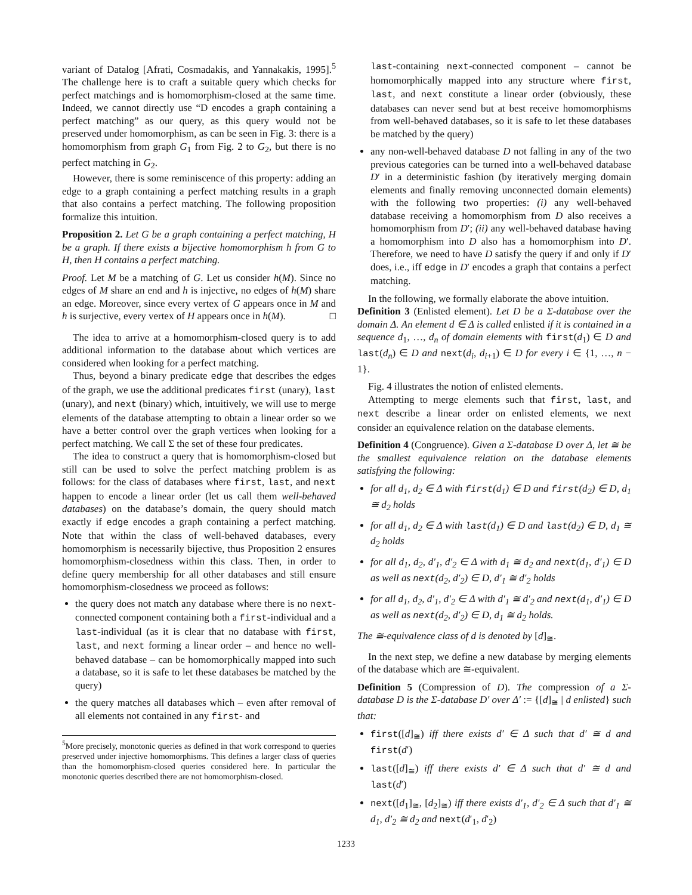variant of Datalog [Afrati, Cosmadakis, and Yannakakis, 1995].<sup>5</sup> The challenge here is to craft a suitable query which checks for perfect matchings and is homomorphism-closed at the same time. Indeed, we cannot directly use “D encodes a graph containing a perfect matching” as our query, as this query would not be preserved under homomorphism, as can be seen in Fig. 3: there is a homomorphism from graph G<sub>1</sub> from Fig. 2 to G<sub>2</sub>, but there is no perfect matching in G<sub>2</sub>.
However, there is some reminiscence of this property: adding an edge to a graph containing a perfect matching results in a graph that also contains a perfect matching. The following proposition formalize this intuition.
Proposition 2. Let G be a graph containing a perfect matching, H be a graph. If there exists a bijective homomorphism h from G to H, then H contains a perfect matching.
Proof. Let M be a matching of G. Let us consider h(M). Since no edges of M share an end and h is injective, no edges of h(M) share an edge. Moreover, since every vertex of G appears once in M and h is surjective, every vertex of H appears once in h(M). □
The idea to arrive at a homomorphism-closed query is to add additional information to the database about which vertices are considered when looking for a perfect matching.
Thus, beyond a binary predicate edge that describes the edges of the graph, we use the additional predicates first (unary), last (unary), and next (binary) which, intuitively, we will use to merge elements of the database attempting to obtain a linear order so we have a better control over the graph vertices when looking for a perfect matching. We call Σ the set of these four predicates.
The idea to construct a query that is homomorphism-closed but still can be used to solve the perfect matching problem is as follows: for the class of databases where first, last, and next happen to encode a linear order (let us call them well-behaved databases) on the database’s domain, the query should match exactly if edge encodes a graph containing a perfect matching. Note that within the class of well-behaved databases, every homomorphism is necessarily bijective, thus Proposition 2 ensures homomorphism-closedness within this class. Then, in order to define query membership for all other databases and still ensure homomorphism-closedness we proceed as follows:
the query does not match any database where there is no next-connected component containing both a first-individual and a last-individual (as it is clear that no database with first, last, and next forming a linear order – and hence no well-behaved database – can be homomorphically mapped into such a database, so it is safe to let these databases be matched by the query)
the query matches all databases which – even after removal of all elements not contained in any first- and
<sup>5</sup> More precisely, monotonic queries as defined in that work correspond to queries preserved under injective homomorphisms. This defines a larger class of queries than the homomorphism-closed queries considered here. In particular the monotonic queries described there are not homomorphism-closed.
last-containing next-connected component – cannot be homomorphically mapped into any structure where first, last, and next constitute a linear order (obviously, these databases can never send but at best receive homomorphisms from well-behaved databases, so it is safe to let these databases be matched by the query)
any non-well-behaved database D not falling in any of the two previous categories can be turned into a well-behaved database D′ in a deterministic fashion (by iteratively merging domain elements and finally removing unconnected domain elements) with the following two properties: (i) any well-behaved database receiving a homomorphism from D also receives a homomorphism from D′; (ii) any well-behaved database having a homomorphism into D also has a homomorphism into D′. Therefore, we need to have D satisfy the query if and only if D′ does, i.e., iff edge in D′ encodes a graph that contains a perfect matching.
In the following, we formally elaborate the above intuition.
Definition 3 (Enlisted element). Let D be a Σ-database over the domain Δ. An element d ∈ Δ is called enlisted if it is contained in a sequence d<sub>1</sub>, …, d<sub>n</sub> of domain elements with first(d<sub>1</sub>) ∈ D and last(d<sub>n</sub>) ∈ D and next(d<sub>i</sub>, d<sub>i+1</sub>) ∈ D for every i ∈ {1, …, n − 1}.
Fig. 4 illustrates the notion of enlisted elements.
Attempting to merge elements such that first, last, and next describe a linear order on enlisted elements, we next consider an equivalence relation on the database elements.
Definition 4 (Congruence). Given a Σ-database D over Δ, let ≅ be the smallest equivalence relation on the database elements satisfying the following:
for all d<sub>1</sub>, d<sub>2</sub> ∈ Δ with first(d<sub>1</sub>) ∈ D and first(d<sub>2</sub>) ∈ D, d<sub>1</sub> ≅ d<sub>2</sub> holds
for all d<sub>1</sub>, d<sub>2</sub> ∈ Δ with last(d<sub>1</sub>) ∈ D and last(d<sub>2</sub>) ∈ D, d<sub>1</sub> ≅ d<sub>2</sub> holds
for all d<sub>1</sub>, d<sub>2</sub>, d′<sub>1</sub>, d′<sub>2</sub> ∈ Δ with d<sub>1</sub> ≅ d<sub>2</sub> and next(d<sub>1</sub>, d′<sub>1</sub>) ∈ D as well as next(d<sub>2</sub>, d′<sub>2</sub>) ∈ D, d′<sub>1</sub> ≅ d′<sub>2</sub> holds
for all d<sub>1</sub>, d<sub>2</sub>, d′<sub>1</sub>, d′<sub>2</sub> ∈ Δ with d′<sub>1</sub> ≅ d′<sub>2</sub> and next(d<sub>1</sub>, d′<sub>1</sub>) ∈ D as well as next(d<sub>2</sub>, d′<sub>2</sub>) ∈ D, d<sub>1</sub> ≅ d<sub>2</sub> holds.
The ≅-equivalence class of d is denoted by [d]<sub>≅</sub>.
In the next step, we define a new database by merging elements of the database which are ≅-equivalent.
Definition 5 (Compression of D). The compression of a Σ-database D is the Σ-database D′ over Δ′ := {[d]<sub>≅</sub> | d enlisted} such that:
first([d]<sub>≅</sub>) iff there exists d′ ∈ Δ such that d′ ≅ d and first(d′)
last([d]<sub>≅</sub>) iff there exists d′ ∈ Δ such that d′ ≅ d and last(d′)
next([d<sub>1</sub>]<sub>≅</sub>, [d<sub>2</sub>]<sub>≅</sub>) iff there exists d′<sub>1</sub>, d′<sub>2</sub> ∈ Δ such that d′<sub>1</sub> ≅ d<sub>1</sub>, d′<sub>2</sub> ≅ d<sub>2</sub> and next(d′<sub>1</sub>, d′<sub>2</sub>)
1233